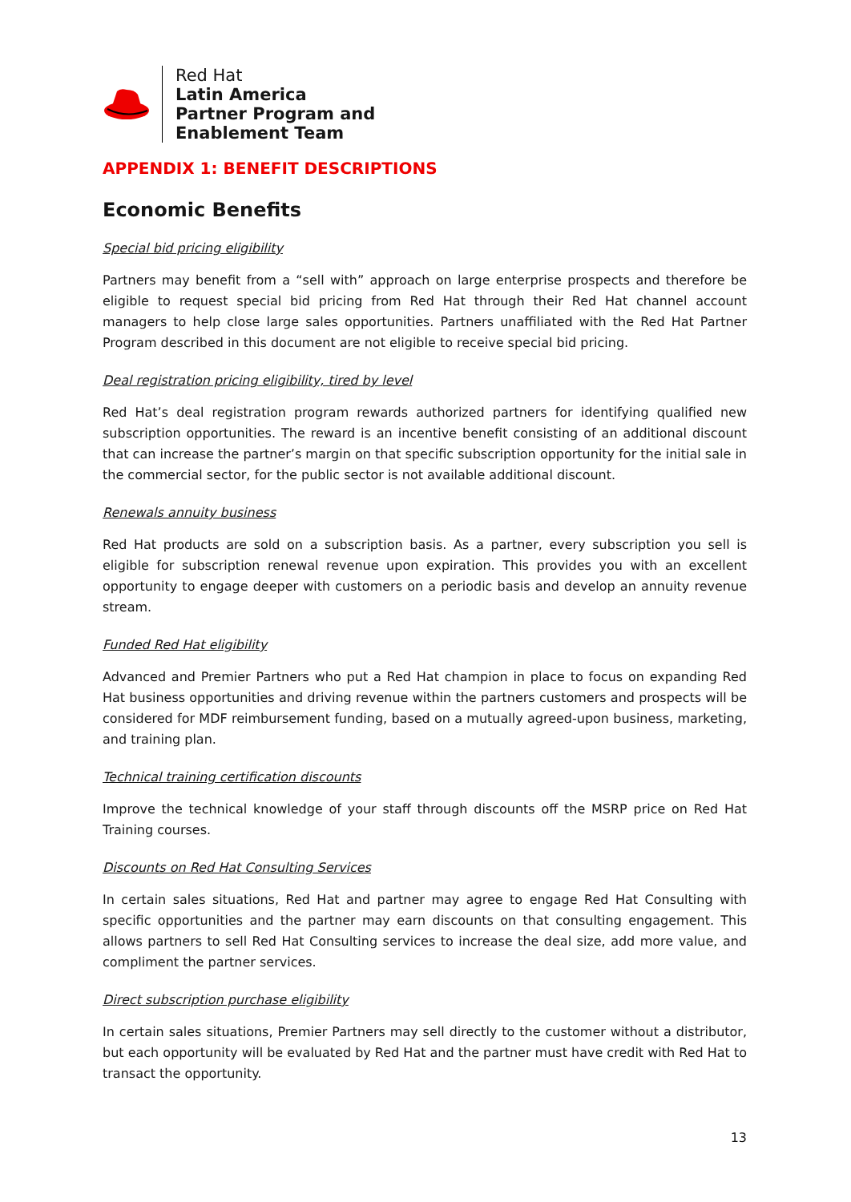Red Hat
Latin America
Partner Program and
Enablement Team
APPENDIX 1: BENEFIT DESCRIPTIONS
Economic Benefits
Special bid pricing eligibility
Partners may benefit from a “sell with” approach on large enterprise prospects and therefore be eligible to request special bid pricing from Red Hat through their Red Hat channel account managers to help close large sales opportunities. Partners unaffiliated with the Red Hat Partner Program described in this document are not eligible to receive special bid pricing.
Deal registration pricing eligibility, tired by level
Red Hat’s deal registration program rewards authorized partners for identifying qualified new subscription opportunities. The reward is an incentive benefit consisting of an additional discount that can increase the partner’s margin on that specific subscription opportunity for the initial sale in the commercial sector, for the public sector is not available additional discount.
Renewals annuity business
Red Hat products are sold on a subscription basis. As a partner, every subscription you sell is eligible for subscription renewal revenue upon expiration. This provides you with an excellent opportunity to engage deeper with customers on a periodic basis and develop an annuity revenue stream.
Funded Red Hat eligibility
Advanced and Premier Partners who put a Red Hat champion in place to focus on expanding Red Hat business opportunities and driving revenue within the partners customers and prospects will be considered for MDF reimbursement funding, based on a mutually agreed-upon business, marketing, and training plan.
Technical training certification discounts
Improve the technical knowledge of your staff through discounts off the MSRP price on Red Hat Training courses.
Discounts on Red Hat Consulting Services
In certain sales situations, Red Hat and partner may agree to engage Red Hat Consulting with specific opportunities and the partner may earn discounts on that consulting engagement. This allows partners to sell Red Hat Consulting services to increase the deal size, add more value, and compliment the partner services.
Direct subscription purchase eligibility
In certain sales situations, Premier Partners may sell directly to the customer without a distributor, but each opportunity will be evaluated by Red Hat and the partner must have credit with Red Hat to transact the opportunity.
13